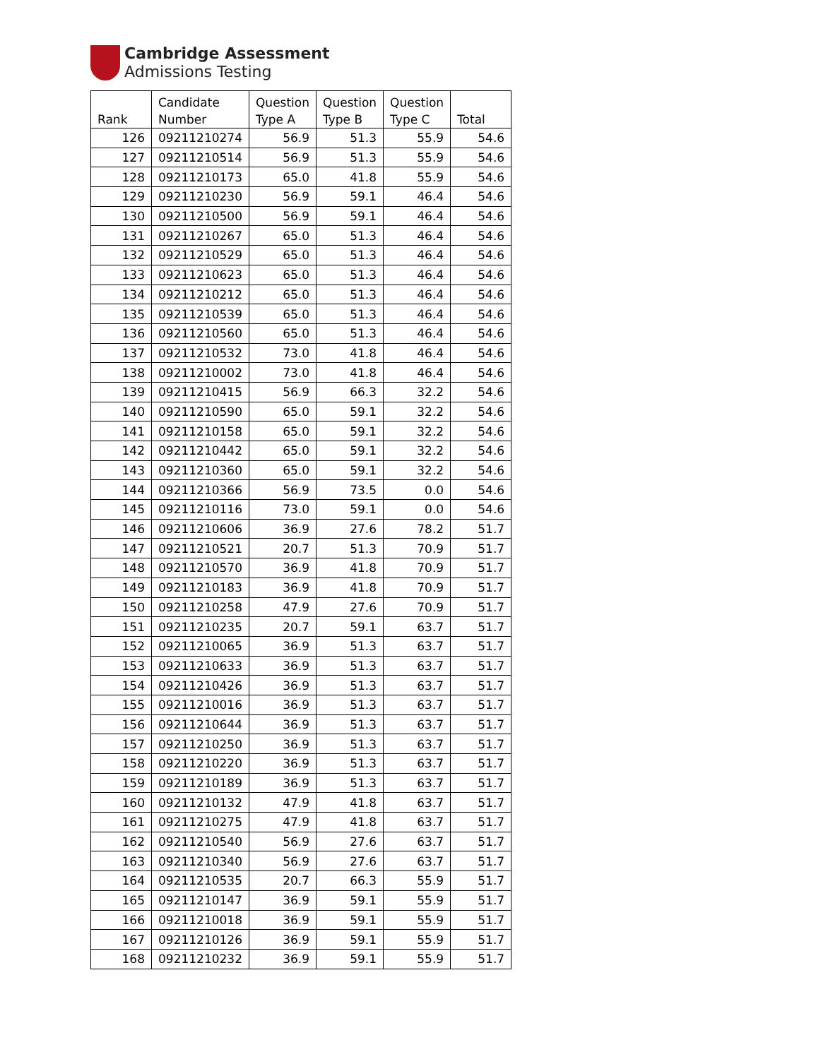Cambridge Assessment
Admissions Testing
| Rank | Candidate Number | Question Type A | Question Type B | Question Type C | Total |
| --- | --- | --- | --- | --- | --- |
| 126 | 09211210274 | 56.9 | 51.3 | 55.9 | 54.6 |
| 127 | 09211210514 | 56.9 | 51.3 | 55.9 | 54.6 |
| 128 | 09211210173 | 65.0 | 41.8 | 55.9 | 54.6 |
| 129 | 09211210230 | 56.9 | 59.1 | 46.4 | 54.6 |
| 130 | 09211210500 | 56.9 | 59.1 | 46.4 | 54.6 |
| 131 | 09211210267 | 65.0 | 51.3 | 46.4 | 54.6 |
| 132 | 09211210529 | 65.0 | 51.3 | 46.4 | 54.6 |
| 133 | 09211210623 | 65.0 | 51.3 | 46.4 | 54.6 |
| 134 | 09211210212 | 65.0 | 51.3 | 46.4 | 54.6 |
| 135 | 09211210539 | 65.0 | 51.3 | 46.4 | 54.6 |
| 136 | 09211210560 | 65.0 | 51.3 | 46.4 | 54.6 |
| 137 | 09211210532 | 73.0 | 41.8 | 46.4 | 54.6 |
| 138 | 09211210002 | 73.0 | 41.8 | 46.4 | 54.6 |
| 139 | 09211210415 | 56.9 | 66.3 | 32.2 | 54.6 |
| 140 | 09211210590 | 65.0 | 59.1 | 32.2 | 54.6 |
| 141 | 09211210158 | 65.0 | 59.1 | 32.2 | 54.6 |
| 142 | 09211210442 | 65.0 | 59.1 | 32.2 | 54.6 |
| 143 | 09211210360 | 65.0 | 59.1 | 32.2 | 54.6 |
| 144 | 09211210366 | 56.9 | 73.5 | 0.0 | 54.6 |
| 145 | 09211210116 | 73.0 | 59.1 | 0.0 | 54.6 |
| 146 | 09211210606 | 36.9 | 27.6 | 78.2 | 51.7 |
| 147 | 09211210521 | 20.7 | 51.3 | 70.9 | 51.7 |
| 148 | 09211210570 | 36.9 | 41.8 | 70.9 | 51.7 |
| 149 | 09211210183 | 36.9 | 41.8 | 70.9 | 51.7 |
| 150 | 09211210258 | 47.9 | 27.6 | 70.9 | 51.7 |
| 151 | 09211210235 | 20.7 | 59.1 | 63.7 | 51.7 |
| 152 | 09211210065 | 36.9 | 51.3 | 63.7 | 51.7 |
| 153 | 09211210633 | 36.9 | 51.3 | 63.7 | 51.7 |
| 154 | 09211210426 | 36.9 | 51.3 | 63.7 | 51.7 |
| 155 | 09211210016 | 36.9 | 51.3 | 63.7 | 51.7 |
| 156 | 09211210644 | 36.9 | 51.3 | 63.7 | 51.7 |
| 157 | 09211210250 | 36.9 | 51.3 | 63.7 | 51.7 |
| 158 | 09211210220 | 36.9 | 51.3 | 63.7 | 51.7 |
| 159 | 09211210189 | 36.9 | 51.3 | 63.7 | 51.7 |
| 160 | 09211210132 | 47.9 | 41.8 | 63.7 | 51.7 |
| 161 | 09211210275 | 47.9 | 41.8 | 63.7 | 51.7 |
| 162 | 09211210540 | 56.9 | 27.6 | 63.7 | 51.7 |
| 163 | 09211210340 | 56.9 | 27.6 | 63.7 | 51.7 |
| 164 | 09211210535 | 20.7 | 66.3 | 55.9 | 51.7 |
| 165 | 09211210147 | 36.9 | 59.1 | 55.9 | 51.7 |
| 166 | 09211210018 | 36.9 | 59.1 | 55.9 | 51.7 |
| 167 | 09211210126 | 36.9 | 59.1 | 55.9 | 51.7 |
| 168 | 09211210232 | 36.9 | 59.1 | 55.9 | 51.7 |